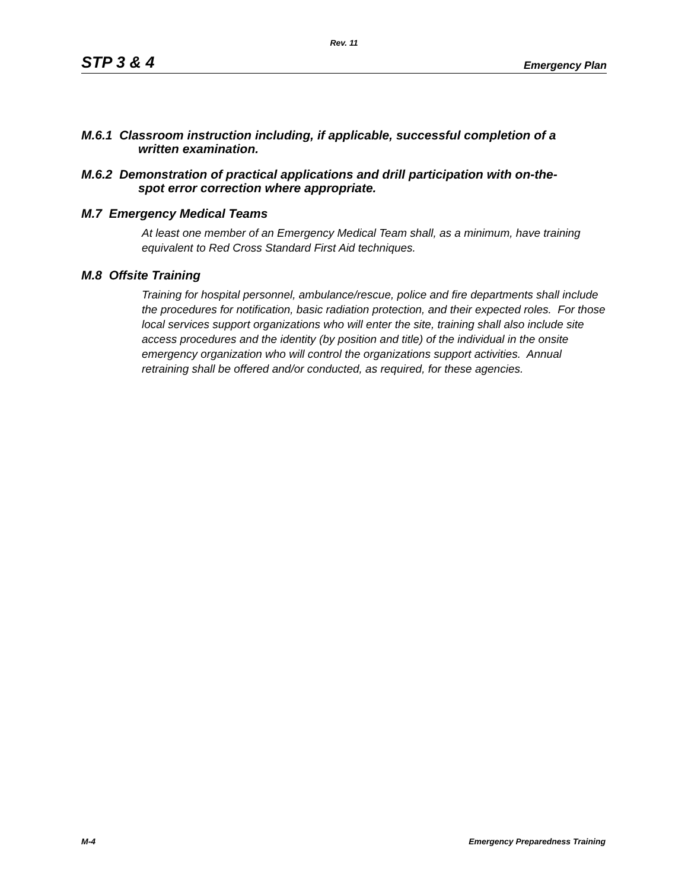Rev. 11
STP 3 & 4 Emergency Plan
M.6.1 Classroom instruction including, if applicable, successful completion of a
written examination.
M.6.2 Demonstration of practical applications and drill participation with on-the-
spot error correction where appropriate.
M.7 Emergency Medical Teams
At least one member of an Emergency Medical Team shall, as a minimum, have training equivalent to Red Cross Standard First Aid techniques.
M.8 Offsite Training
Training for hospital personnel, ambulance/rescue, police and fire departments shall include the procedures for notification, basic radiation protection, and their expected roles. For those local services support organizations who will enter the site, training shall also include site access procedures and the identity (by position and title) of the individual in the onsite emergency organization who will control the organizations support activities. Annual retraining shall be offered and/or conducted, as required, for these agencies.
M-4 Emergency Preparedness Training